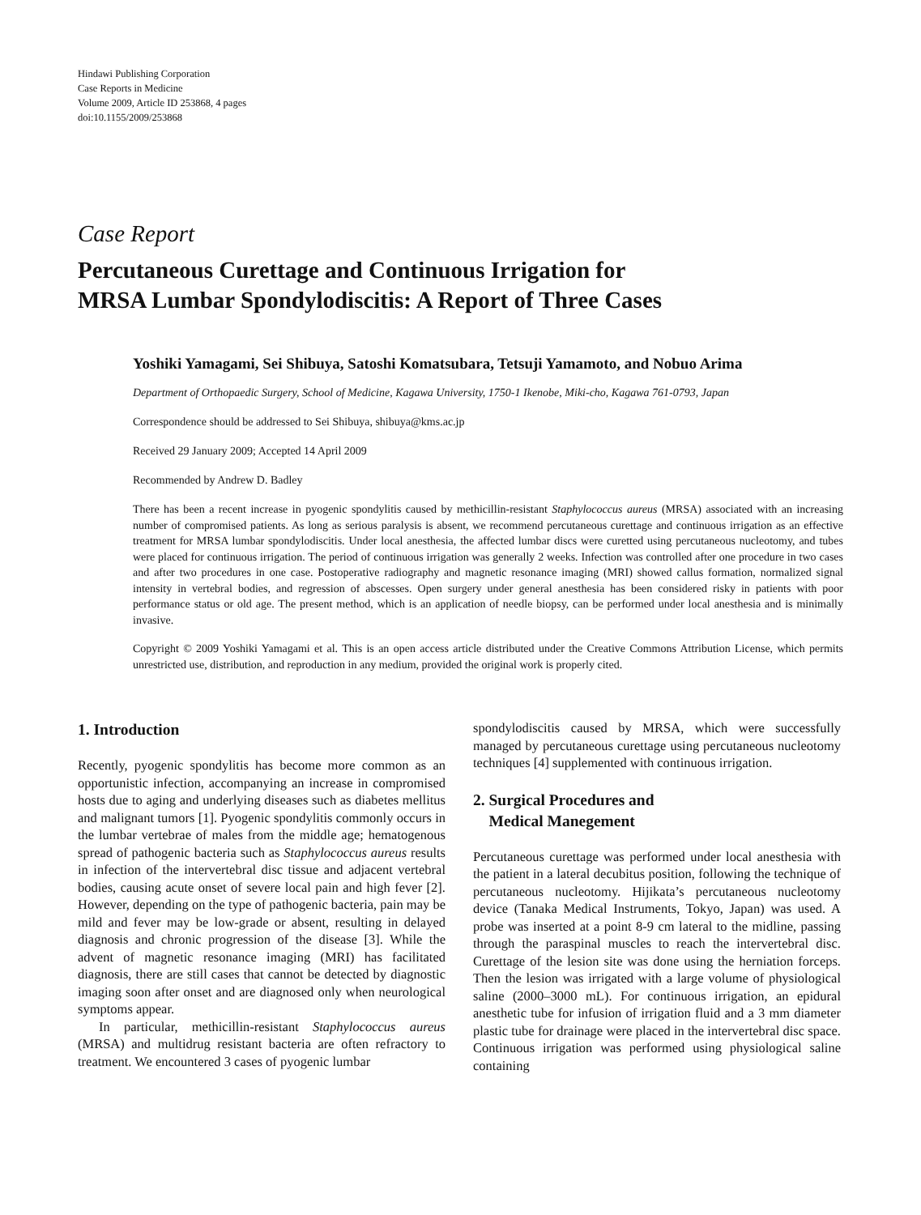Hindawi Publishing Corporation
Case Reports in Medicine
Volume 2009, Article ID 253868, 4 pages
doi:10.1155/2009/253868
Case Report
Percutaneous Curettage and Continuous Irrigation for
MRSA Lumbar Spondylodiscitis: A Report of Three Cases
Yoshiki Yamagami, Sei Shibuya, Satoshi Komatsubara, Tetsuji Yamamoto, and Nobuo Arima
Department of Orthopaedic Surgery, School of Medicine, Kagawa University, 1750-1 Ikenobe, Miki-cho, Kagawa 761-0793, Japan
Correspondence should be addressed to Sei Shibuya, shibuya@kms.ac.jp
Received 29 January 2009; Accepted 14 April 2009
Recommended by Andrew D. Badley
There has been a recent increase in pyogenic spondylitis caused by methicillin-resistant Staphylococcus aureus (MRSA) associated with an increasing number of compromised patients. As long as serious paralysis is absent, we recommend percutaneous curettage and continuous irrigation as an effective treatment for MRSA lumbar spondylodiscitis. Under local anesthesia, the affected lumbar discs were curetted using percutaneous nucleotomy, and tubes were placed for continuous irrigation. The period of continuous irrigation was generally 2 weeks. Infection was controlled after one procedure in two cases and after two procedures in one case. Postoperative radiography and magnetic resonance imaging (MRI) showed callus formation, normalized signal intensity in vertebral bodies, and regression of abscesses. Open surgery under general anesthesia has been considered risky in patients with poor performance status or old age. The present method, which is an application of needle biopsy, can be performed under local anesthesia and is minimally invasive.
Copyright © 2009 Yoshiki Yamagami et al. This is an open access article distributed under the Creative Commons Attribution License, which permits unrestricted use, distribution, and reproduction in any medium, provided the original work is properly cited.
1. Introduction
Recently, pyogenic spondylitis has become more common as an opportunistic infection, accompanying an increase in compromised hosts due to aging and underlying diseases such as diabetes mellitus and malignant tumors [1]. Pyogenic spondylitis commonly occurs in the lumbar vertebrae of males from the middle age; hematogenous spread of pathogenic bacteria such as Staphylococcus aureus results in infection of the intervertebral disc tissue and adjacent vertebral bodies, causing acute onset of severe local pain and high fever [2]. However, depending on the type of pathogenic bacteria, pain may be mild and fever may be low-grade or absent, resulting in delayed diagnosis and chronic progression of the disease [3]. While the advent of magnetic resonance imaging (MRI) has facilitated diagnosis, there are still cases that cannot be detected by diagnostic imaging soon after onset and are diagnosed only when neurological symptoms appear.
In particular, methicillin-resistant Staphylococcus aureus (MRSA) and multidrug resistant bacteria are often refractory to treatment. We encountered 3 cases of pyogenic lumbar
spondylodiscitis caused by MRSA, which were successfully managed by percutaneous curettage using percutaneous nucleotomy techniques [4] supplemented with continuous irrigation.
2. Surgical Procedures and
Medical Manegement
Percutaneous curettage was performed under local anesthesia with the patient in a lateral decubitus position, following the technique of percutaneous nucleotomy. Hijikata’s percutaneous nucleotomy device (Tanaka Medical Instruments, Tokyo, Japan) was used. A probe was inserted at a point 8-9 cm lateral to the midline, passing through the paraspinal muscles to reach the intervertebral disc. Curettage of the lesion site was done using the herniation forceps. Then the lesion was irrigated with a large volume of physiological saline (2000–3000 mL). For continuous irrigation, an epidural anesthetic tube for infusion of irrigation fluid and a 3 mm diameter plastic tube for drainage were placed in the intervertebral disc space. Continuous irrigation was performed using physiological saline containing